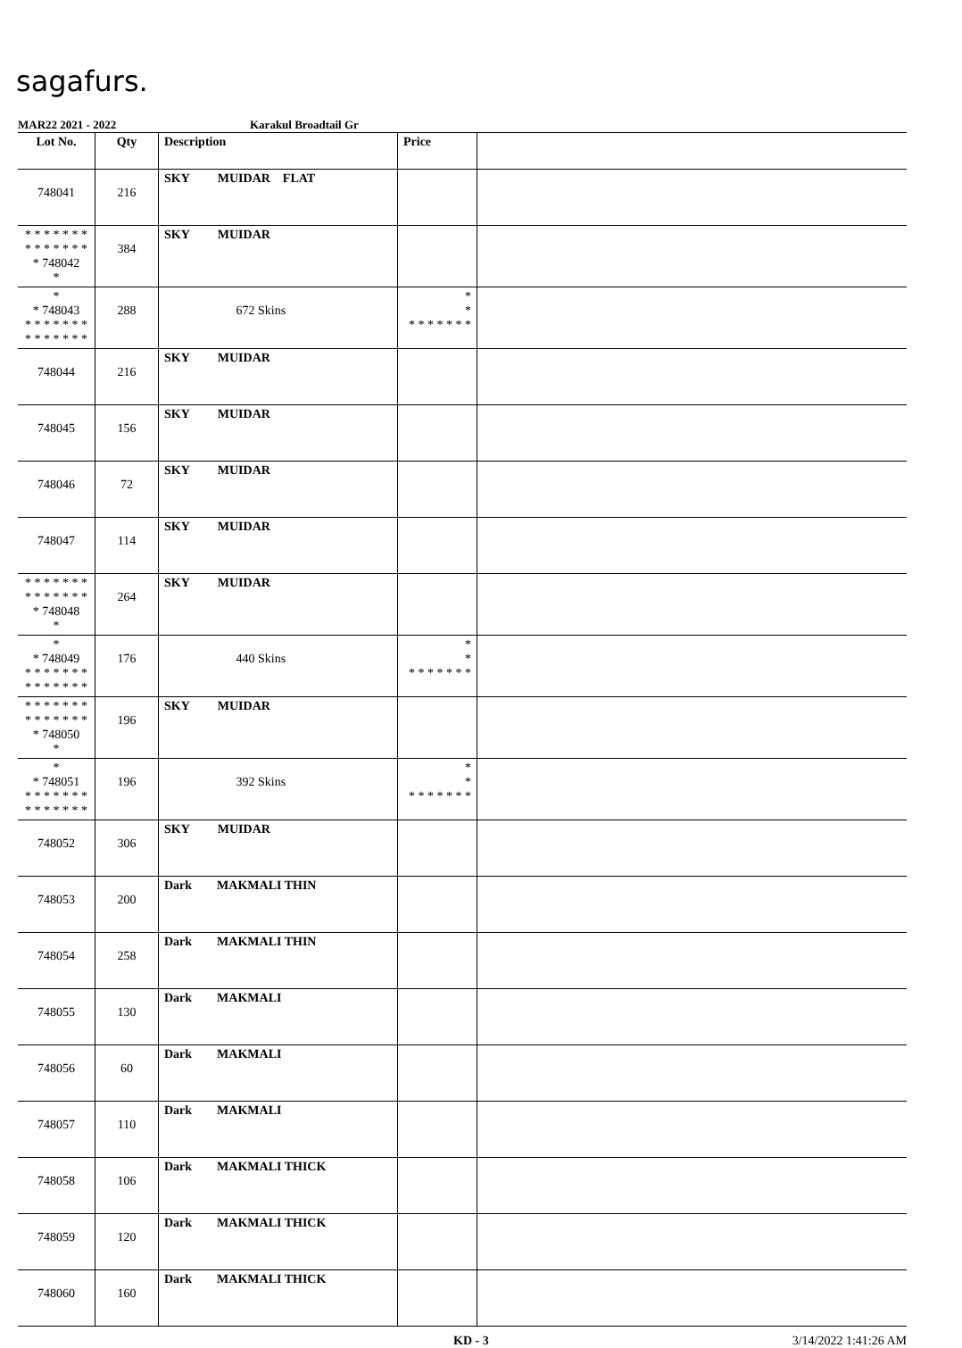sagafurs.
MAR22 2021 - 2022 Karakul Broadtail Gr
| Lot No. | Qty | Description | Price | |
| --- | --- | --- | --- | --- |
| 748041 | 216 | SKY MUIDAR FLAT | | |
| * * * * * * * * * * * * * * * 748042 * | 384 | SKY MUIDAR | | |
| * * 748043 * * * * * * * * * * * * * * | 288 | 672 Skins | * * * * * * * * * | |
| 748044 | 216 | SKY MUIDAR | | |
| 748045 | 156 | SKY MUIDAR | | |
| 748046 | 72 | SKY MUIDAR | | |
| 748047 | 114 | SKY MUIDAR | | |
| * * * * * * * * * * * * * * * 748048 * | 264 | SKY MUIDAR | | |
| * * 748049 * * * * * * * * * * * * * * | 176 | 440 Skins | * * * * * * * * * | |
| * * * * * * * * * * * * * * * 748050 * | 196 | SKY MUIDAR | | |
| * * 748051 * * * * * * * * * * * * * * | 196 | 392 Skins | * * * * * * * * * | |
| 748052 | 306 | SKY MUIDAR | | |
| 748053 | 200 | Dark MAKMALI THIN | | |
| 748054 | 258 | Dark MAKMALI THIN | | |
| 748055 | 130 | Dark MAKMALI | | |
| 748056 | 60 | Dark MAKMALI | | |
| 748057 | 110 | Dark MAKMALI | | |
| 748058 | 106 | Dark MAKMALI THICK | | |
| 748059 | 120 | Dark MAKMALI THICK | | |
| 748060 | 160 | Dark MAKMALI THICK | | |
KD - 3 3/14/2022 1:41:26 AM